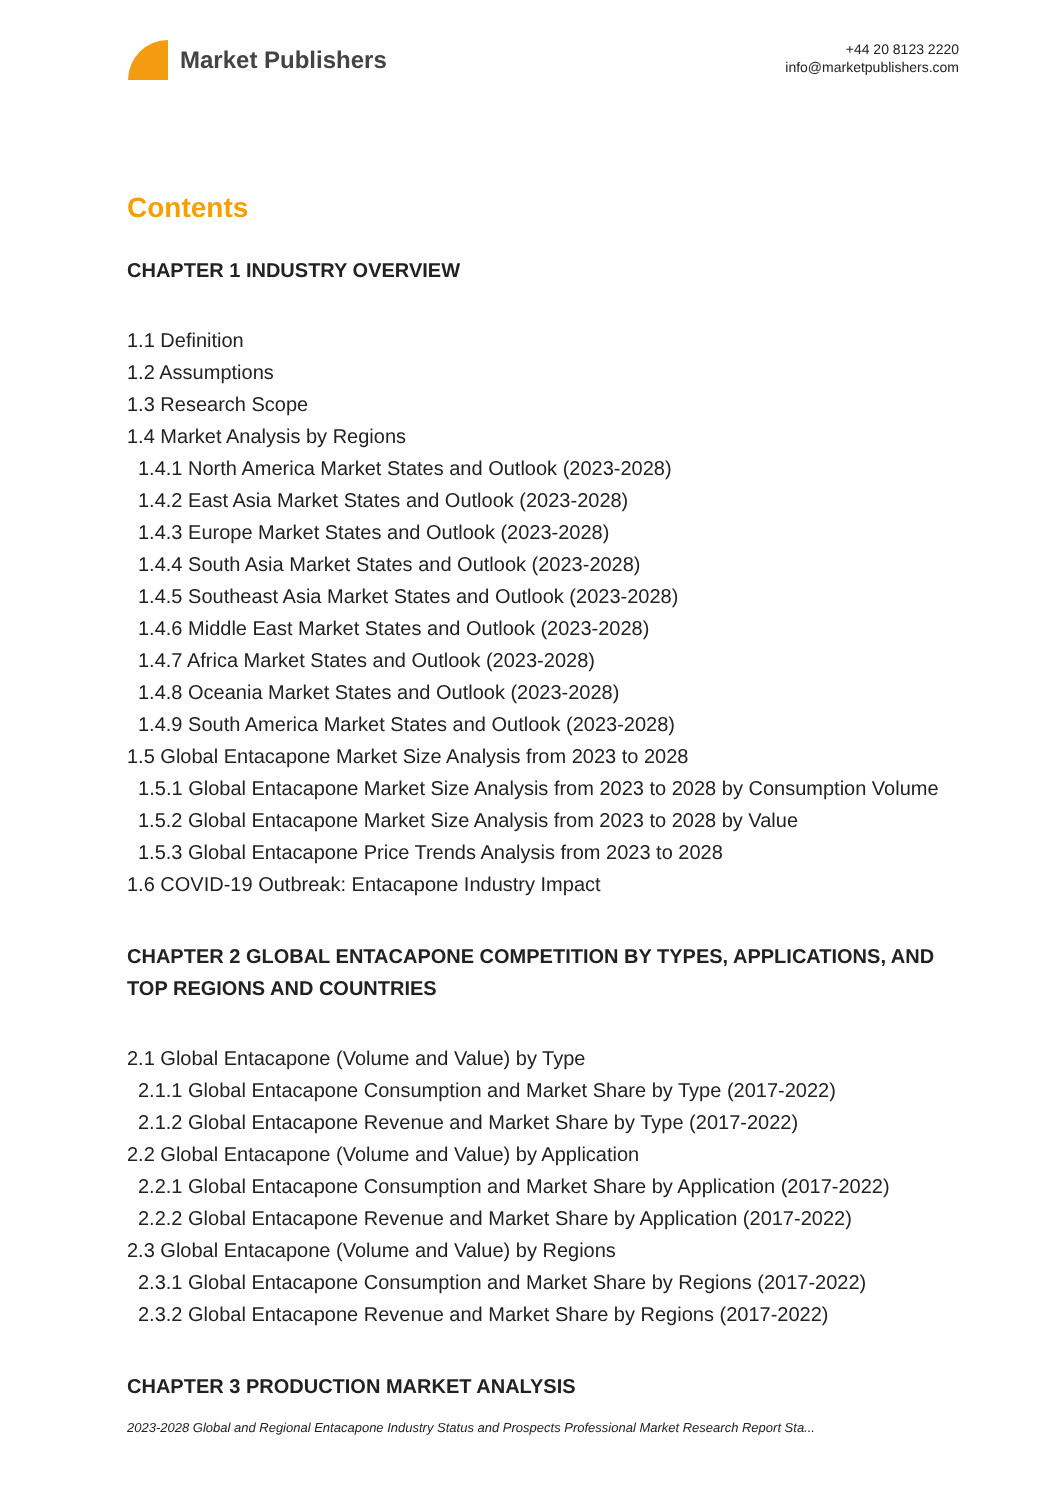Market Publishers
+44 20 8123 2220
info@marketpublishers.com
Contents
CHAPTER 1 INDUSTRY OVERVIEW
1.1 Definition
1.2 Assumptions
1.3 Research Scope
1.4 Market Analysis by Regions
1.4.1 North America Market States and Outlook (2023-2028)
1.4.2 East Asia Market States and Outlook (2023-2028)
1.4.3 Europe Market States and Outlook (2023-2028)
1.4.4 South Asia Market States and Outlook (2023-2028)
1.4.5 Southeast Asia Market States and Outlook (2023-2028)
1.4.6 Middle East Market States and Outlook (2023-2028)
1.4.7 Africa Market States and Outlook (2023-2028)
1.4.8 Oceania Market States and Outlook (2023-2028)
1.4.9 South America Market States and Outlook (2023-2028)
1.5 Global Entacapone Market Size Analysis from 2023 to 2028
1.5.1 Global Entacapone Market Size Analysis from 2023 to 2028 by Consumption Volume
1.5.2 Global Entacapone Market Size Analysis from 2023 to 2028 by Value
1.5.3 Global Entacapone Price Trends Analysis from 2023 to 2028
1.6 COVID-19 Outbreak: Entacapone Industry Impact
CHAPTER 2 GLOBAL ENTACAPONE COMPETITION BY TYPES, APPLICATIONS, AND TOP REGIONS AND COUNTRIES
2.1 Global Entacapone (Volume and Value) by Type
2.1.1 Global Entacapone Consumption and Market Share by Type (2017-2022)
2.1.2 Global Entacapone Revenue and Market Share by Type (2017-2022)
2.2 Global Entacapone (Volume and Value) by Application
2.2.1 Global Entacapone Consumption and Market Share by Application (2017-2022)
2.2.2 Global Entacapone Revenue and Market Share by Application (2017-2022)
2.3 Global Entacapone (Volume and Value) by Regions
2.3.1 Global Entacapone Consumption and Market Share by Regions (2017-2022)
2.3.2 Global Entacapone Revenue and Market Share by Regions (2017-2022)
CHAPTER 3 PRODUCTION MARKET ANALYSIS
2023-2028 Global and Regional Entacapone Industry Status and Prospects Professional Market Research Report Sta...